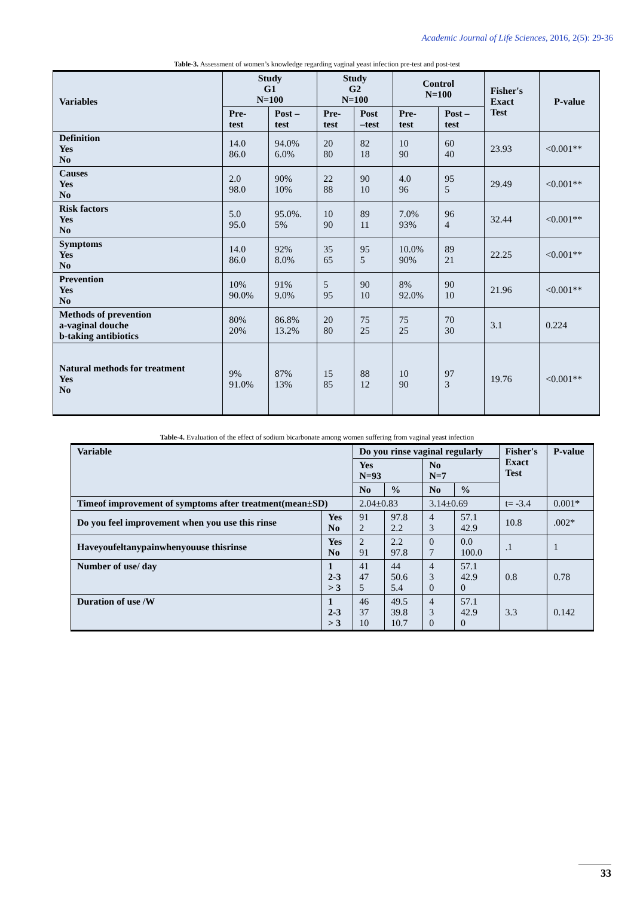Academic Journal of Life Sciences, 2016, 2(5): 29-36
Table-3. Assessment of women’s knowledge regarding vaginal yeast infection pre-test and post-test
| Variables | Study G1 N=100 | | Study G2 N=100 | | Control N=100 | | Fisher's Exact Test | P-value |
| --- | --- | --- | --- | --- | --- | --- | --- | --- |
| | Pre- test | Post – test | Pre- test | Post –test | Pre- test | Post – test | | |
| Definition Yes No | 14.0 86.0 | 94.0% 6.0% | 20 80 | 82 18 | 10 90 | 60 40 | 23.93 | <0.001** |
| Causes Yes No | 2.0 98.0 | 90% 10% | 22 88 | 90 10 | 4.0 96 | 95 5 | 29.49 | <0.001** |
| Risk factors Yes No | 5.0 95.0 | 95.0%. 5% | 10 90 | 89 11 | 7.0% 93% | 96 4 | 32.44 | <0.001** |
| Symptoms Yes No | 14.0 86.0 | 92% 8.0% | 35 65 | 95 5 | 10.0% 90% | 89 21 | 22.25 | <0.001** |
| Prevention Yes No | 10% 90.0% | 91% 9.0% | 5 95 | 90 10 | 8% 92.0% | 90 10 | 21.96 | <0.001** |
| Methods of prevention a-vaginal douche b-taking antibiotics | 80% 20% | 86.8% 13.2% | 20 80 | 75 25 | 75 25 | 70 30 | 3.1 | 0.224 |
| Natural methods for treatment Yes No | 9% 91.0% | 87% 13% | 15 85 | 88 12 | 10 90 | 97 3 | 19.76 | <0.001** |
Table-4. Evaluation of the effect of sodium bicarbonate among women suffering from vaginal yeast infection
| Variable | | Do you rinse vaginal regularly | | | | Fisher's Exact Test | P-value |
| --- | --- | --- | --- | --- | --- | --- | --- |
| | | Yes N=93 | | No N=7 | | | |
| | | No | % | No | % | | |
| Timeof improvement of symptoms after treatment(mean±SD) | | 2.04±0.83 | | 3.14±0.69 | | t= -3.4 | 0.001* |
| Do you feel improvement when you use this rinse | Yes No | 91 2 | 97.8 2.2 | 4 3 | 57.1 42.9 | 10.8 | .002* |
| Haveyoufeltanypainwhenyouuse thisrinse | Yes No | 2 91 | 2.2 97.8 | 0 7 | 0.0 100.0 | .1 | 1 |
| Number of use/ day | 1 2-3 > 3 | 41 47 5 | 44 50.6 5.4 | 4 3 0 | 57.1 42.9 0 | 0.8 | 0.78 |
| Duration of use /W | 1 2-3 > 3 | 46 37 10 | 49.5 39.8 10.7 | 4 3 0 | 57.1 42.9 0 | 3.3 | 0.142 |
33